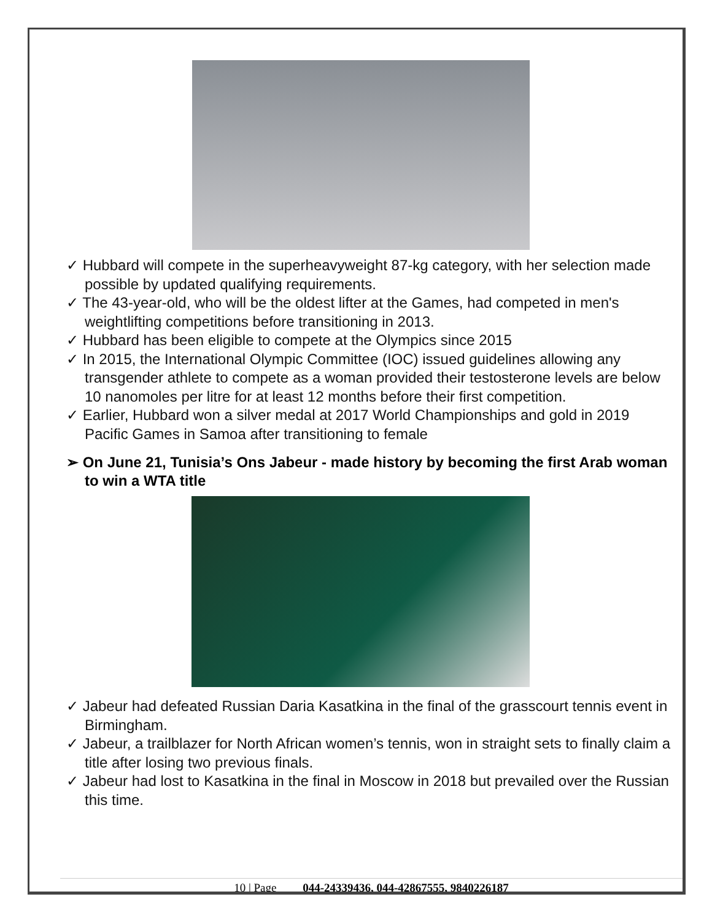✓ Hubbard will compete in the superheavyweight 87-kg category, with her selection made possible by updated qualifying requirements.
✓ The 43-year-old, who will be the oldest lifter at the Games, had competed in men's weightlifting competitions before transitioning in 2013.
✓ Hubbard has been eligible to compete at the Olympics since 2015
✓ In 2015, the International Olympic Committee (IOC) issued guidelines allowing any transgender athlete to compete as a woman provided their testosterone levels are below 10 nanomoles per litre for at least 12 months before their first competition.
✓ Earlier, Hubbard won a silver medal at 2017 World Championships and gold in 2019 Pacific Games in Samoa after transitioning to female
➢ On June 21, Tunisia’s Ons Jabeur - made history by becoming the first Arab woman to win a WTA title
✓ Jabeur had defeated Russian Daria Kasatkina in the final of the grasscourt tennis event in Birmingham.
✓ Jabeur, a trailblazer for North African women’s tennis, won in straight sets to finally claim a title after losing two previous finals.
✓ Jabeur had lost to Kasatkina in the final in Moscow in 2018 but prevailed over the Russian this time.
10 | Page 044-24339436, 044-42867555, 9840226187